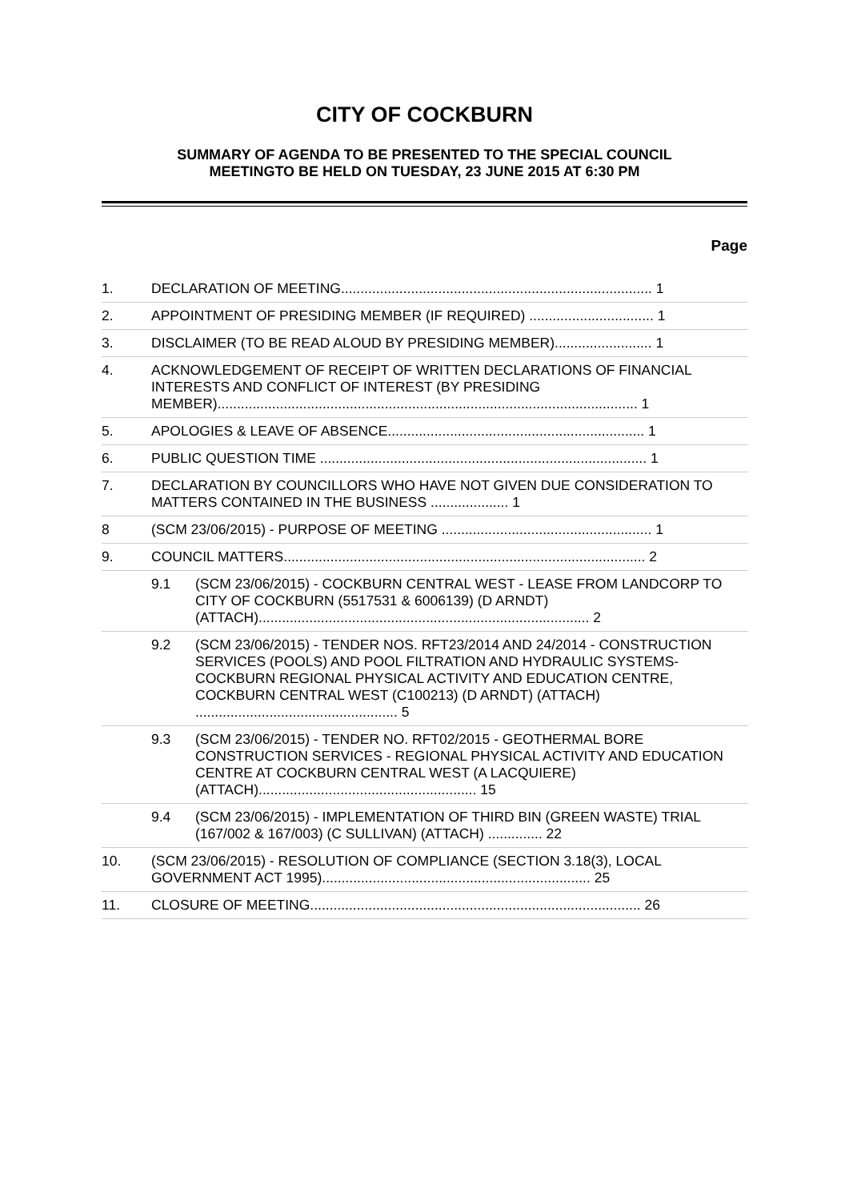CITY OF COCKBURN
SUMMARY OF AGENDA TO BE PRESENTED TO THE SPECIAL COUNCIL
MEETINGTO BE HELD ON TUESDAY, 23 JUNE 2015 AT 6:30 PM
Page
| 1. | DECLARATION OF MEETING................................................................................ 1 | |
| 2. | APPOINTMENT OF PRESIDING MEMBER (IF REQUIRED) ................................ 1 | |
| 3. | DISCLAIMER (TO BE READ ALOUD BY PRESIDING MEMBER)......................... 1 | |
| 4. | ACKNOWLEDGEMENT OF RECEIPT OF WRITTEN DECLARATIONS OF FINANCIAL INTERESTS AND CONFLICT OF INTEREST (BY PRESIDING MEMBER)............................................................................................................ 1 | |
| 5. | APOLOGIES & LEAVE OF ABSENCE.................................................................. 1 | |
| 6. | PUBLIC QUESTION TIME .................................................................................... 1 | |
| 7. | DECLARATION BY COUNCILLORS WHO HAVE NOT GIVEN DUE CONSIDERATION TO MATTERS CONTAINED IN THE BUSINESS .................... 1 | |
| 8 | (SCM 23/06/2015) - PURPOSE OF MEETING ...................................................... 1 | |
| 9. | COUNCIL MATTERS............................................................................................. 2 | |
| | 9.1 | (SCM 23/06/2015) - COCKBURN CENTRAL WEST - LEASE FROM LANDCORP TO CITY OF COCKBURN (5517531 & 6006139) (D ARNDT) (ATTACH)..................................................................................... 2 |
| | 9.2 | (SCM 23/06/2015) - TENDER NOS. RFT23/2014 AND 24/2014 - CONSTRUCTION SERVICES (POOLS) AND POOL FILTRATION AND HYDRAULIC SYSTEMS- COCKBURN REGIONAL PHYSICAL ACTIVITY AND EDUCATION CENTRE, COCKBURN CENTRAL WEST (C100213) (D ARNDT) (ATTACH) .................................................... 5 |
| | 9.3 | (SCM 23/06/2015) - TENDER NO. RFT02/2015 - GEOTHERMAL BORE CONSTRUCTION SERVICES - REGIONAL PHYSICAL ACTIVITY AND EDUCATION CENTRE AT COCKBURN CENTRAL WEST (A LACQUIERE) (ATTACH)........................................................ 15 |
| | 9.4 | (SCM 23/06/2015) - IMPLEMENTATION OF THIRD BIN (GREEN WASTE) TRIAL (167/002 & 167/003) (C SULLIVAN) (ATTACH) .............. 22 |
| 10. | (SCM 23/06/2015) - RESOLUTION OF COMPLIANCE (SECTION 3.18(3), LOCAL GOVERNMENT ACT 1995)..................................................................... 25 | |
| 11. | CLOSURE OF MEETING..................................................................................... 26 | |